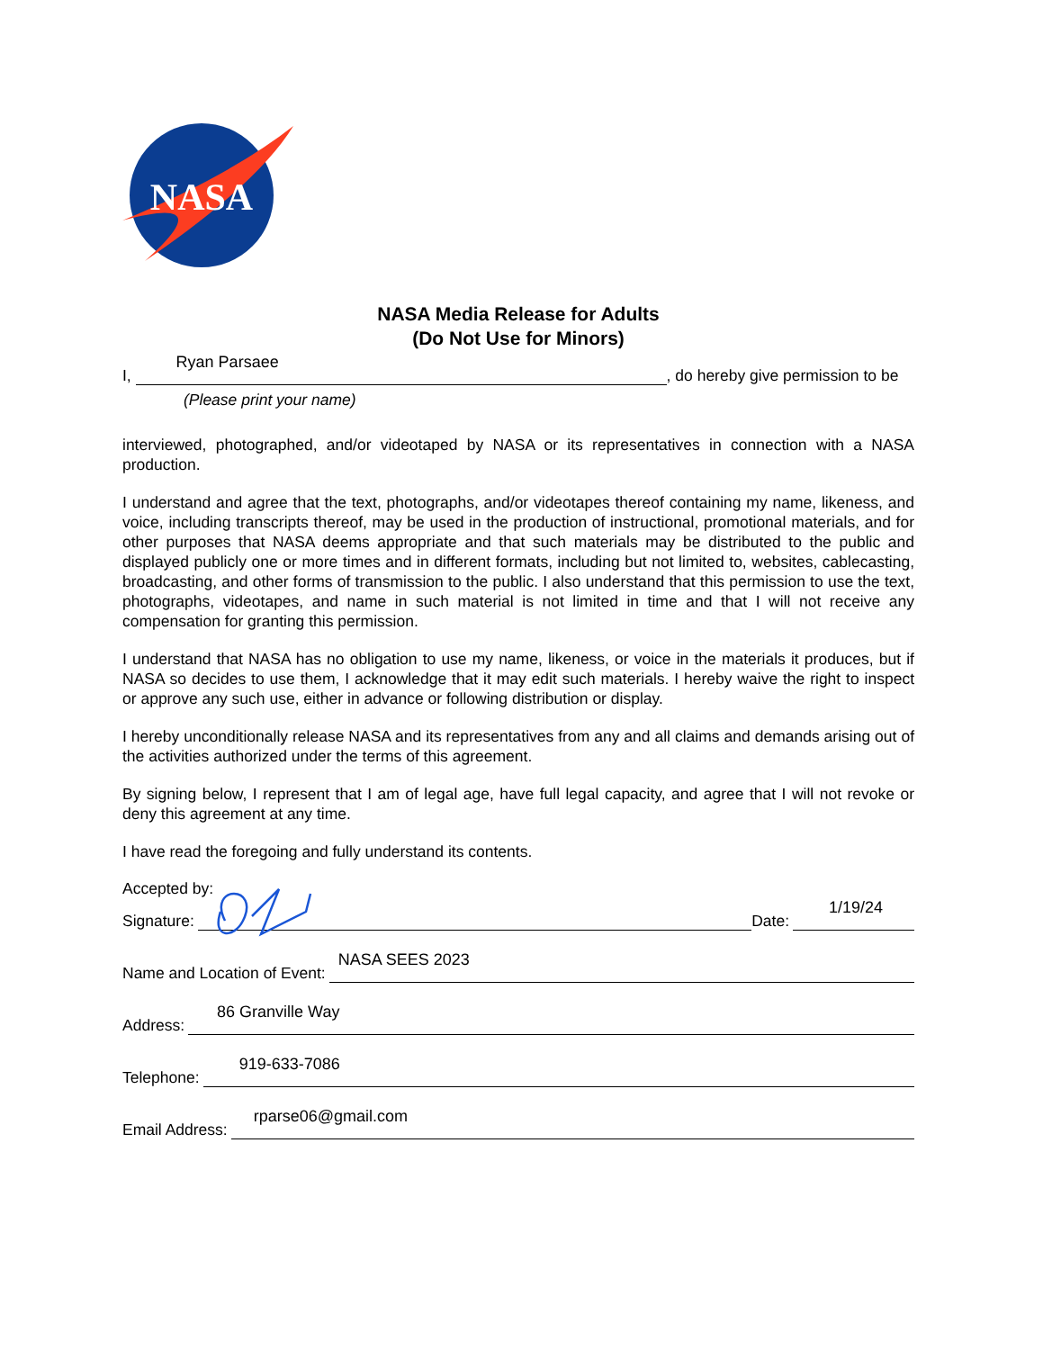NASA
NASA Media Release for Adults
(Do Not Use for Minors)
I, Ryan Parsaee, do hereby give permission to be
(Please print your name)
interviewed, photographed, and/or videotaped by NASA or its representatives in connection with a NASA production.
I understand and agree that the text, photographs, and/or videotapes thereof containing my name, likeness, and voice, including transcripts thereof, may be used in the production of instructional, promotional materials, and for other purposes that NASA deems appropriate and that such materials may be distributed to the public and displayed publicly one or more times and in different formats, including but not limited to, websites, cablecasting, broadcasting, and other forms of transmission to the public. I also understand that this permission to use the text, photographs, videotapes, and name in such material is not limited in time and that I will not receive any compensation for granting this permission.
I understand that NASA has no obligation to use my name, likeness, or voice in the materials it produces, but if NASA so decides to use them, I acknowledge that it may edit such materials. I hereby waive the right to inspect or approve any such use, either in advance or following distribution or display.
I hereby unconditionally release NASA and its representatives from any and all claims and demands arising out of the activities authorized under the terms of this agreement.
By signing below, I represent that I am of legal age, have full legal capacity, and agree that I will not revoke or deny this agreement at any time.
I have read the foregoing and fully understand its contents.
Accepted by:
Signature: Date: 1/19/24
Name and Location of Event: NASA SEES 2023
Address: 86 Granville Way
Telephone: 919-633-7086
Email Address: rparse06@gmail.com